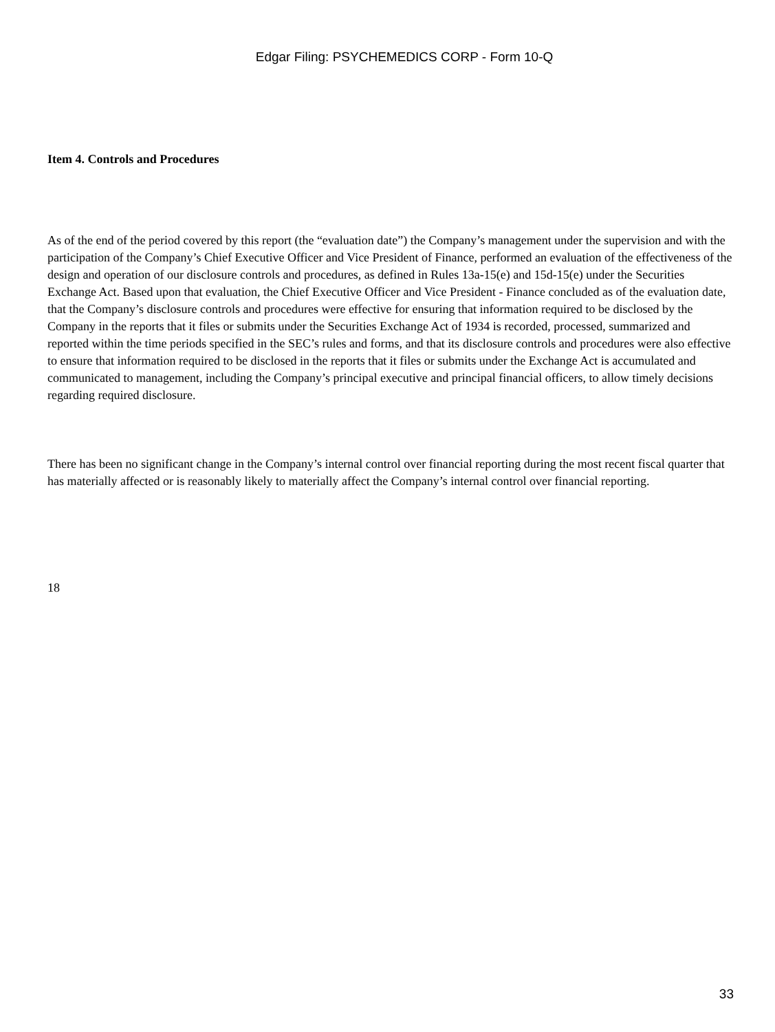Edgar Filing: PSYCHEMEDICS CORP - Form 10-Q
Item 4. Controls and Procedures
As of the end of the period covered by this report (the “evaluation date”) the Company’s management under the supervision and with the participation of the Company’s Chief Executive Officer and Vice President of Finance, performed an evaluation of the effectiveness of the design and operation of our disclosure controls and procedures, as defined in Rules 13a-15(e) and 15d-15(e) under the Securities Exchange Act. Based upon that evaluation, the Chief Executive Officer and Vice President - Finance concluded as of the evaluation date, that the Company’s disclosure controls and procedures were effective for ensuring that information required to be disclosed by the Company in the reports that it files or submits under the Securities Exchange Act of 1934 is recorded, processed, summarized and reported within the time periods specified in the SEC’s rules and forms, and that its disclosure controls and procedures were also effective to ensure that information required to be disclosed in the reports that it files or submits under the Exchange Act is accumulated and communicated to management, including the Company’s principal executive and principal financial officers, to allow timely decisions regarding required disclosure.
There has been no significant change in the Company’s internal control over financial reporting during the most recent fiscal quarter that has materially affected or is reasonably likely to materially affect the Company’s internal control over financial reporting.
18
33